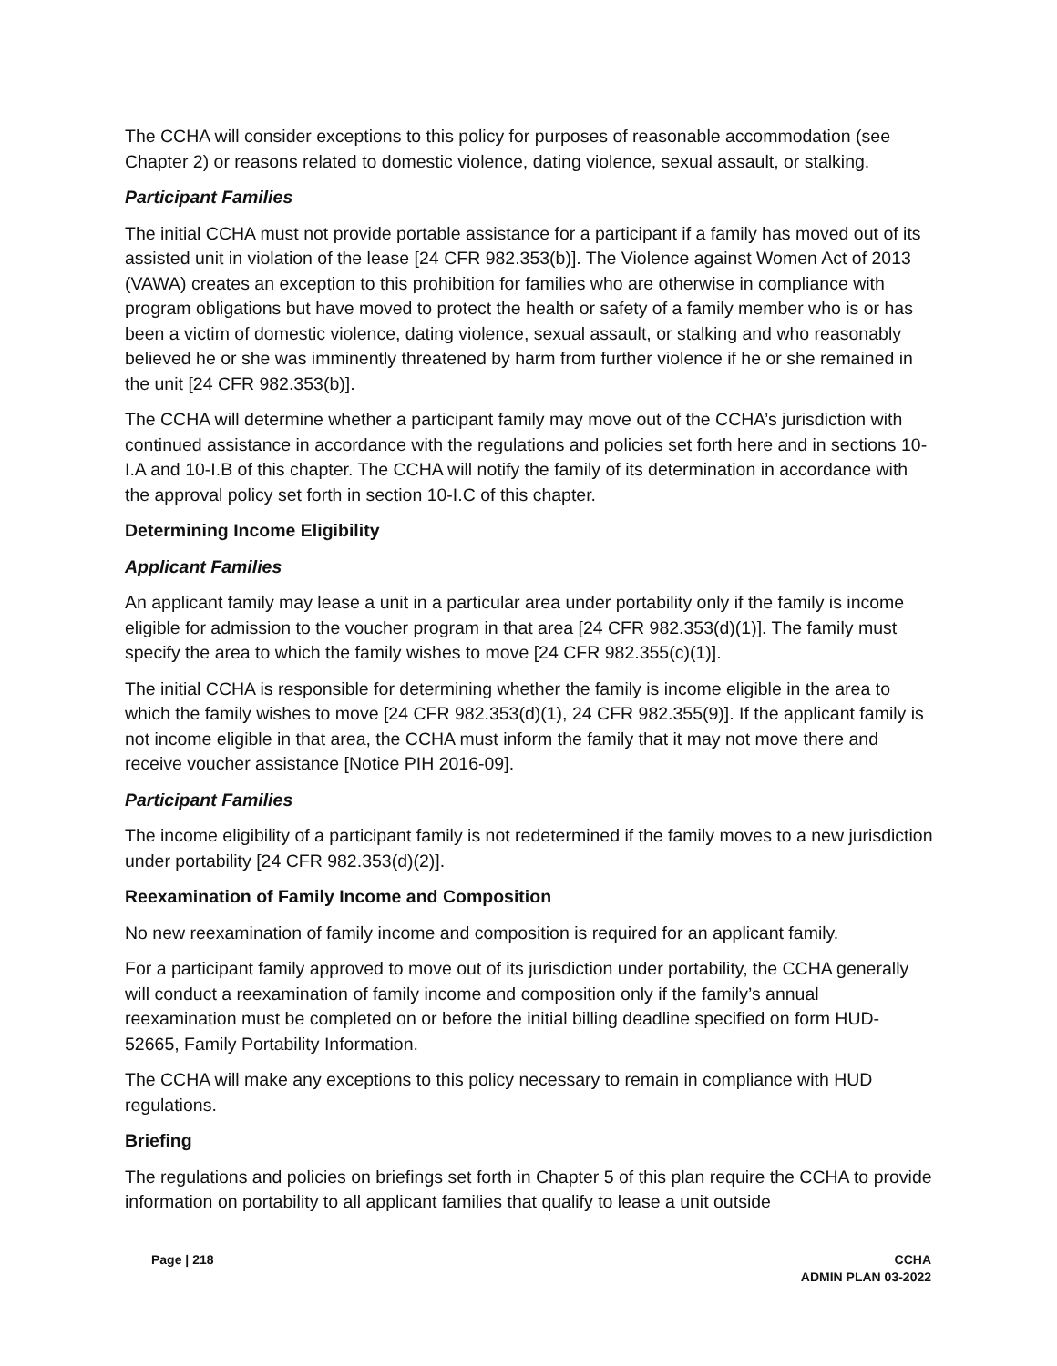The CCHA will consider exceptions to this policy for purposes of reasonable accommodation (see Chapter 2) or reasons related to domestic violence, dating violence, sexual assault, or stalking.
Participant Families
The initial CCHA must not provide portable assistance for a participant if a family has moved out of its assisted unit in violation of the lease [24 CFR 982.353(b)]. The Violence against Women Act of 2013 (VAWA) creates an exception to this prohibition for families who are otherwise in compliance with program obligations but have moved to protect the health or safety of a family member who is or has been a victim of domestic violence, dating violence, sexual assault, or stalking and who reasonably believed he or she was imminently threatened by harm from further violence if he or she remained in the unit [24 CFR 982.353(b)].
The CCHA will determine whether a participant family may move out of the CCHA’s jurisdiction with continued assistance in accordance with the regulations and policies set forth here and in sections 10-I.A and 10-I.B of this chapter. The CCHA will notify the family of its determination in accordance with the approval policy set forth in section 10-I.C of this chapter.
Determining Income Eligibility
Applicant Families
An applicant family may lease a unit in a particular area under portability only if the family is income eligible for admission to the voucher program in that area [24 CFR 982.353(d)(1)]. The family must specify the area to which the family wishes to move [24 CFR 982.355(c)(1)].
The initial CCHA is responsible for determining whether the family is income eligible in the area to which the family wishes to move [24 CFR 982.353(d)(1), 24 CFR 982.355(9)]. If the applicant family is not income eligible in that area, the CCHA must inform the family that it may not move there and receive voucher assistance [Notice PIH 2016-09].
Participant Families
The income eligibility of a participant family is not redetermined if the family moves to a new jurisdiction under portability [24 CFR 982.353(d)(2)].
Reexamination of Family Income and Composition
No new reexamination of family income and composition is required for an applicant family.
For a participant family approved to move out of its jurisdiction under portability, the CCHA generally will conduct a reexamination of family income and composition only if the family’s annual reexamination must be completed on or before the initial billing deadline specified on form HUD-52665, Family Portability Information.
The CCHA will make any exceptions to this policy necessary to remain in compliance with HUD regulations.
Briefing
The regulations and policies on briefings set forth in Chapter 5 of this plan require the CCHA to provide information on portability to all applicant families that qualify to lease a unit outside
Page | 218 CCHA
ADMIN PLAN 03-2022